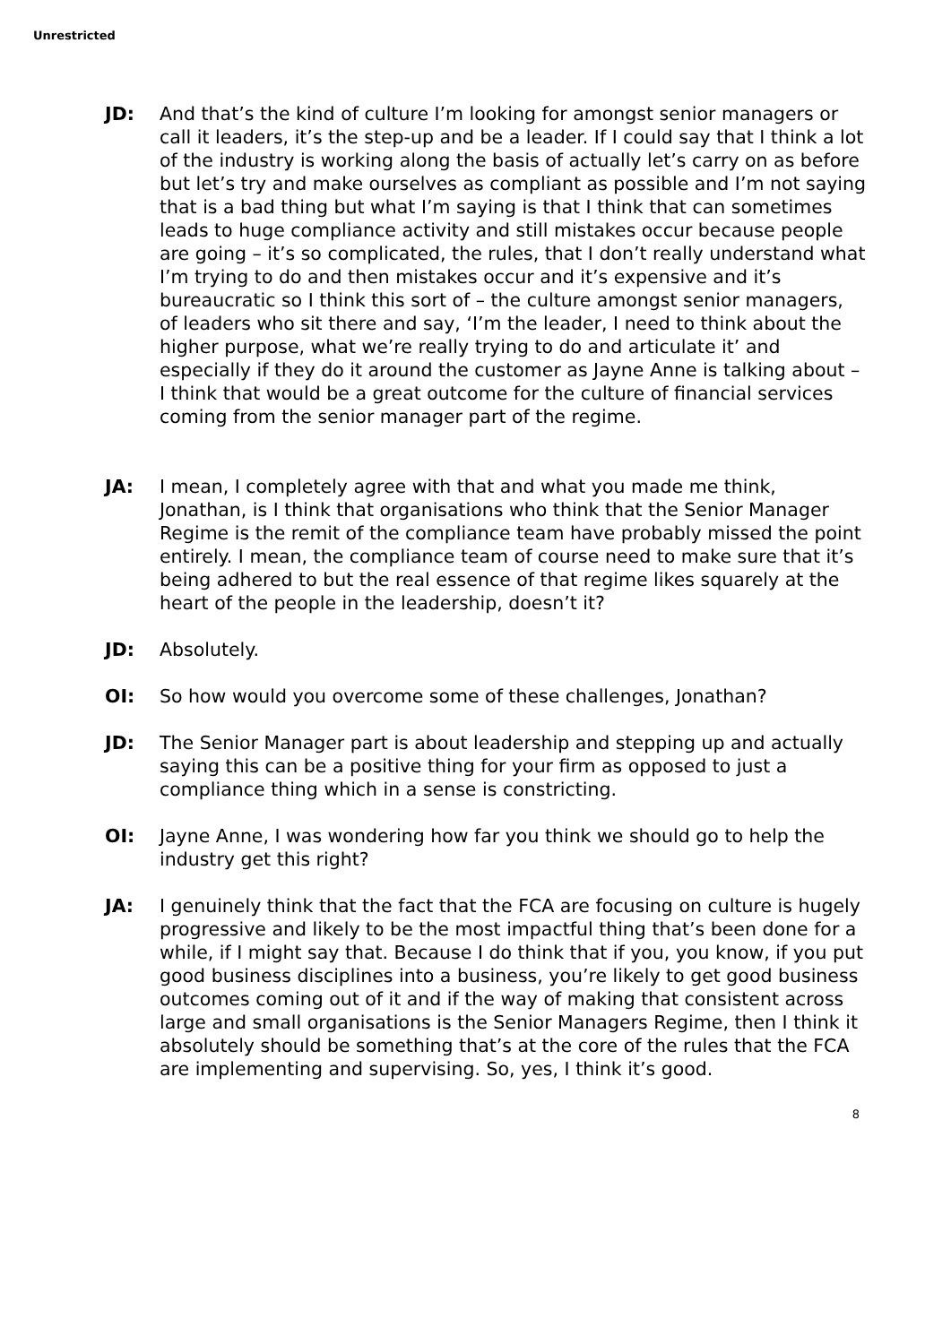Unrestricted
JD: And that’s the kind of culture I’m looking for amongst senior managers or call it leaders, it’s the step-up and be a leader. If I could say that I think a lot of the industry is working along the basis of actually let’s carry on as before but let’s try and make ourselves as compliant as possible and I’m not saying that is a bad thing but what I’m saying is that I think that can sometimes leads to huge compliance activity and still mistakes occur because people are going – it’s so complicated, the rules, that I don’t really understand what I’m trying to do and then mistakes occur and it’s expensive and it’s bureaucratic so I think this sort of – the culture amongst senior managers, of leaders who sit there and say, ‘I’m the leader, I need to think about the higher purpose, what we’re really trying to do and articulate it’ and especially if they do it around the customer as Jayne Anne is talking about – I think that would be a great outcome for the culture of financial services coming from the senior manager part of the regime.
JA: I mean, I completely agree with that and what you made me think, Jonathan, is I think that organisations who think that the Senior Manager Regime is the remit of the compliance team have probably missed the point entirely. I mean, the compliance team of course need to make sure that it’s being adhered to but the real essence of that regime likes squarely at the heart of the people in the leadership, doesn’t it?
JD: Absolutely.
OI: So how would you overcome some of these challenges, Jonathan?
JD: The Senior Manager part is about leadership and stepping up and actually saying this can be a positive thing for your firm as opposed to just a compliance thing which in a sense is constricting.
OI: Jayne Anne, I was wondering how far you think we should go to help the industry get this right?
JA: I genuinely think that the fact that the FCA are focusing on culture is hugely progressive and likely to be the most impactful thing that’s been done for a while, if I might say that. Because I do think that if you, you know, if you put good business disciplines into a business, you’re likely to get good business outcomes coming out of it and if the way of making that consistent across large and small organisations is the Senior Managers Regime, then I think it absolutely should be something that’s at the core of the rules that the FCA are implementing and supervising. So, yes, I think it’s good.
8